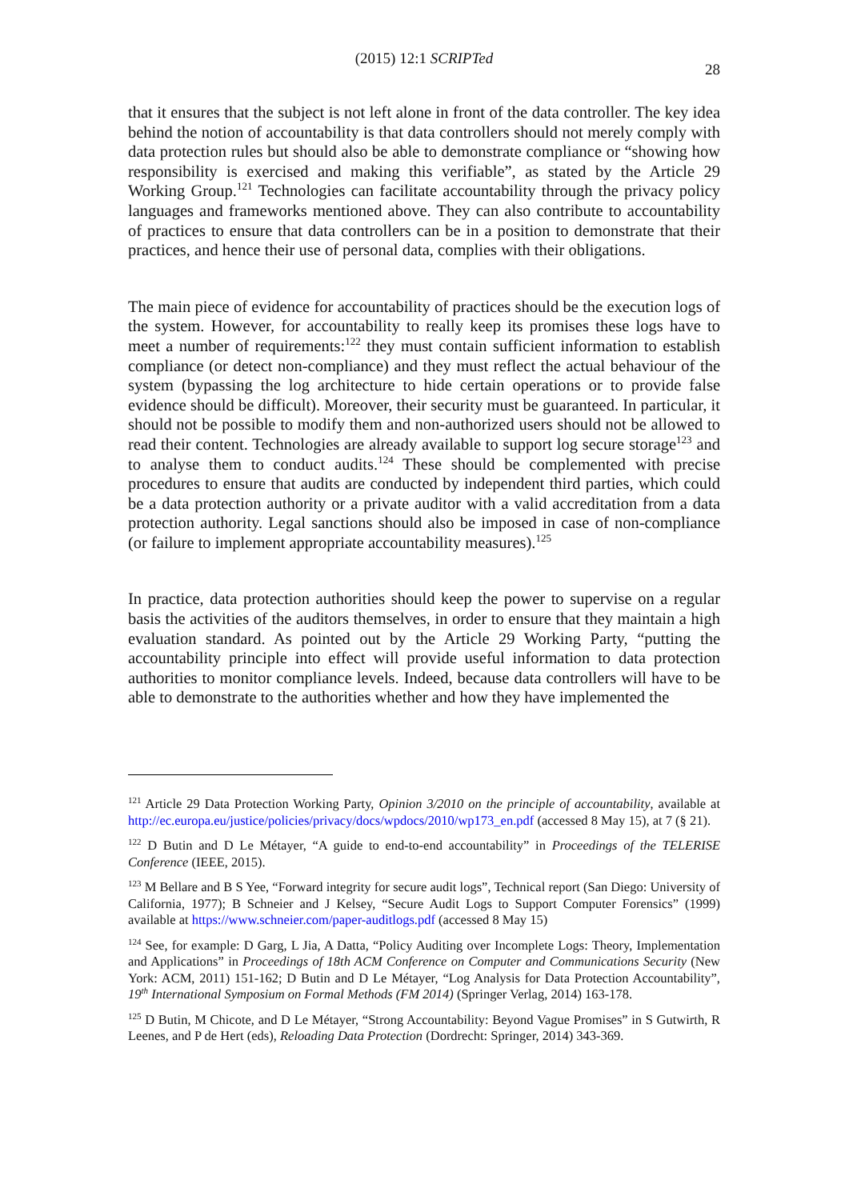(2015) 12:1 SCRIPTed
28
that it ensures that the subject is not left alone in front of the data controller. The key idea behind the notion of accountability is that data controllers should not merely comply with data protection rules but should also be able to demonstrate compliance or “showing how responsibility is exercised and making this verifiable”, as stated by the Article 29 Working Group.<sup>121</sup> Technologies can facilitate accountability through the privacy policy languages and frameworks mentioned above. They can also contribute to accountability of practices to ensure that data controllers can be in a position to demonstrate that their practices, and hence their use of personal data, complies with their obligations.
The main piece of evidence for accountability of practices should be the execution logs of the system. However, for accountability to really keep its promises these logs have to meet a number of requirements:<sup>122</sup> they must contain sufficient information to establish compliance (or detect non-compliance) and they must reflect the actual behaviour of the system (bypassing the log architecture to hide certain operations or to provide false evidence should be difficult). Moreover, their security must be guaranteed. In particular, it should not be possible to modify them and non-authorized users should not be allowed to read their content. Technologies are already available to support log secure storage<sup>123</sup> and to analyse them to conduct audits.<sup>124</sup> These should be complemented with precise procedures to ensure that audits are conducted by independent third parties, which could be a data protection authority or a private auditor with a valid accreditation from a data protection authority. Legal sanctions should also be imposed in case of non-compliance (or failure to implement appropriate accountability measures).<sup>125</sup>
In practice, data protection authorities should keep the power to supervise on a regular basis the activities of the auditors themselves, in order to ensure that they maintain a high evaluation standard. As pointed out by the Article 29 Working Party, “putting the accountability principle into effect will provide useful information to data protection authorities to monitor compliance levels. Indeed, because data controllers will have to be able to demonstrate to the authorities whether and how they have implemented the
<sup>121</sup> Article 29 Data Protection Working Party, Opinion 3/2010 on the principle of accountability, available at http://ec.europa.eu/justice/policies/privacy/docs/wpdocs/2010/wp173_en.pdf (accessed 8 May 15), at 7 (§ 21).
<sup>122</sup> D Butin and D Le Métayer, “A guide to end-to-end accountability” in Proceedings of the TELERISE Conference (IEEE, 2015).
<sup>123</sup> M Bellare and B S Yee, “Forward integrity for secure audit logs”, Technical report (San Diego: University of California, 1977); B Schneier and J Kelsey, “Secure Audit Logs to Support Computer Forensics” (1999) available at https://www.schneier.com/paper-auditlogs.pdf (accessed 8 May 15)
<sup>124</sup> See, for example: D Garg, L Jia, A Datta, “Policy Auditing over Incomplete Logs: Theory, Implementation and Applications” in Proceedings of 18th ACM Conference on Computer and Communications Security (New York: ACM, 2011) 151-162; D Butin and D Le Métayer, “Log Analysis for Data Protection Accountability”, 19<sup>th</sup> International Symposium on Formal Methods (FM 2014) (Springer Verlag, 2014) 163-178.
<sup>125</sup> D Butin, M Chicote, and D Le Métayer, “Strong Accountability: Beyond Vague Promises” in S Gutwirth, R Leenes, and P de Hert (eds), Reloading Data Protection (Dordrecht: Springer, 2014) 343-369.